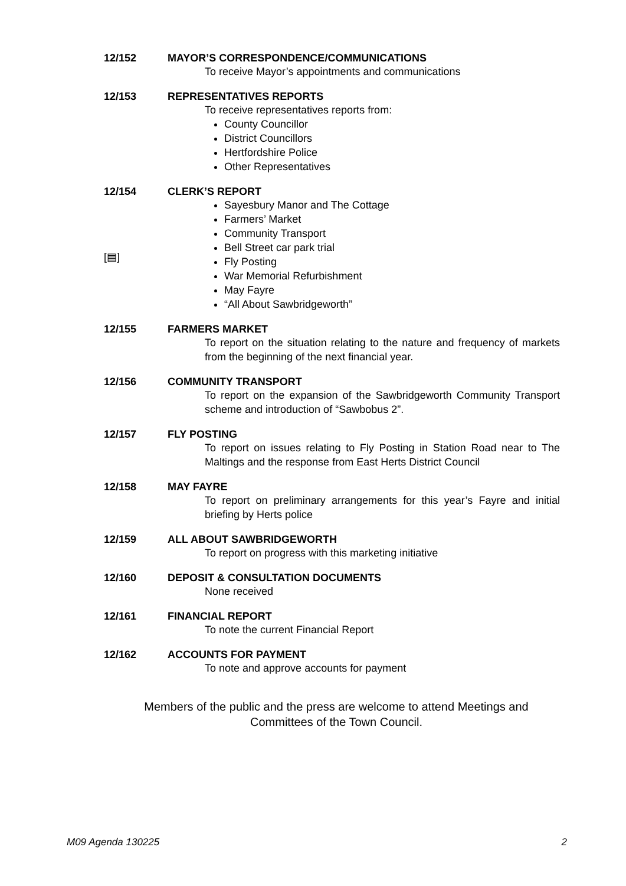12/152
MAYOR’S CORRESPONDENCE/COMMUNICATIONS
To receive Mayor’s appointments and communications
12/153
REPRESENTATIVES REPORTS
To receive representatives reports from:
County Councillor
District Councillors
Hertfordshire Police
Other Representatives
12/154
CLERK’S REPORT
[▤]
Sayesbury Manor and The Cottage
Farmers’ Market
Community Transport
Bell Street car park trial
Fly Posting
War Memorial Refurbishment
May Fayre
“All About Sawbridgeworth”
12/155
FARMERS MARKET
To report on the situation relating to the nature and frequency of markets from the beginning of the next financial year.
12/156
COMMUNITY TRANSPORT
To report on the expansion of the Sawbridgeworth Community Transport scheme and introduction of “Sawbobus 2”.
12/157
FLY POSTING
To report on issues relating to Fly Posting in Station Road near to The Maltings and the response from East Herts District Council
12/158
MAY FAYRE
To report on preliminary arrangements for this year’s Fayre and initial briefing by Herts police
12/159
ALL ABOUT SAWBRIDGEWORTH
To report on progress with this marketing initiative
12/160
DEPOSIT & CONSULTATION DOCUMENTS
None received
12/161
FINANCIAL REPORT
To note the current Financial Report
12/162
ACCOUNTS FOR PAYMENT
To note and approve accounts for payment
Members of the public and the press are welcome to attend Meetings and
Committees of the Town Council.
M09 Agenda 130225 2